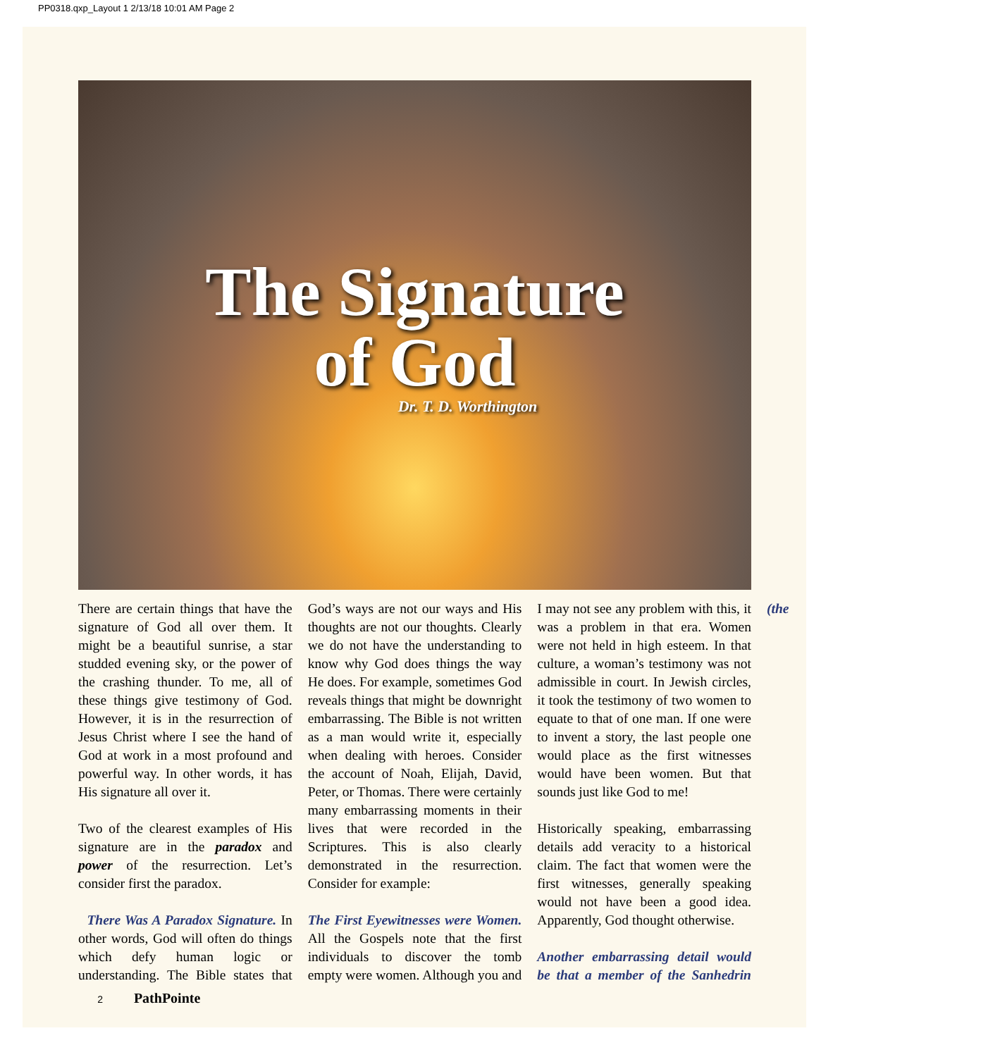PP0318.qxp_Layout 1 2/13/18 10:01 AM Page 2
The Signature
of God
Dr. T. D. Worthington
There are certain things that have the signature of God all over them. It might be a beautiful sunrise, a star studded evening sky, or the power of the crashing thunder. To me, all of these things give testimony of God. However, it is in the resurrection of Jesus Christ where I see the hand of God at work in a most profound and powerful way. In other words, it has His signature all over it.
Two of the clearest examples of His signature are in the paradox and power of the resurrection. Let’s consider first the paradox.
There Was A Paradox Signature. In other words, God will often do things which defy human logic or understanding. The Bible states that God’s ways are not our ways and His thoughts are not our thoughts. Clearly we do not have the understanding to know why God does things the way He does. For example, sometimes God reveals things that might be downright embarrassing. The Bible is not written as a man would write it, especially when dealing with heroes. Consider the account of Noah, Elijah, David, Peter, or Thomas. There were certainly many embarrassing moments in their lives that were recorded in the Scriptures. This is also clearly demonstrated in the resurrection. Consider for example:
The First Eyewitnesses were Women. All the Gospels note that the first individuals to discover the tomb empty were women. Although you and I may not see any problem with this, it was a problem in that era. Women were not held in high esteem. In that culture, a woman’s testimony was not admissible in court. In Jewish circles, it took the testimony of two women to equate to that of one man. If one were to invent a story, the last people one would place as the first witnesses would have been women. But that sounds just like God to me!
Historically speaking, embarrassing details add veracity to a historical claim. The fact that women were the first witnesses, generally speaking would not have been a good idea. Apparently, God thought otherwise.
Another embarrassing detail would be that a member of the Sanhedrin (the
2 PathPointe